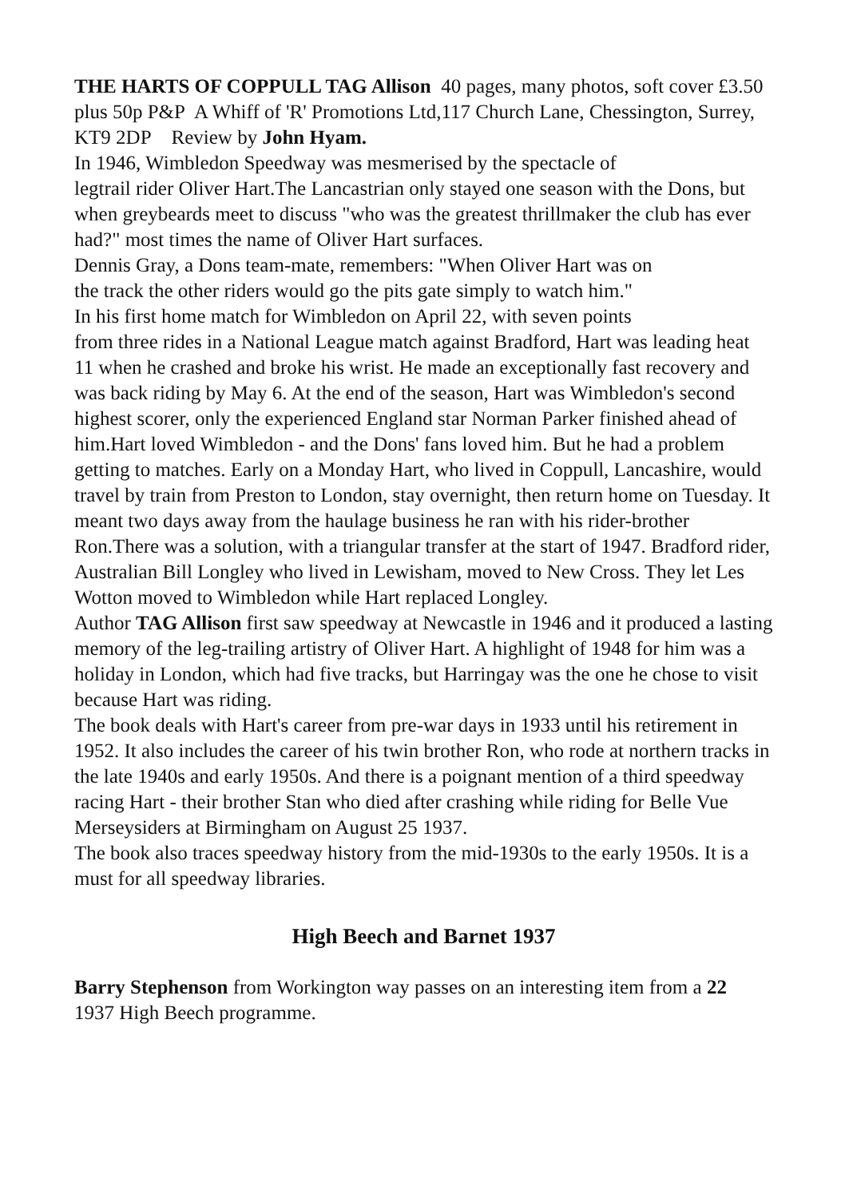THE HARTS OF COPPULL TAG Allison 40 pages, many photos, soft cover £3.50 plus 50p P&P A Whiff of 'R' Promotions Ltd,117 Church Lane, Chessington, Surrey, KT9 2DP Review by John Hyam.
In 1946, Wimbledon Speedway was mesmerised by the spectacle of
legtrail rider Oliver Hart.The Lancastrian only stayed one season with the Dons, but when greybeards meet to discuss "who was the greatest thrillmaker the club has ever had?" most times the name of Oliver Hart surfaces.
Dennis Gray, a Dons team-mate, remembers: "When Oliver Hart was on
the track the other riders would go the pits gate simply to watch him."
In his first home match for Wimbledon on April 22, with seven points
from three rides in a National League match against Bradford, Hart was leading heat 11 when he crashed and broke his wrist. He made an exceptionally fast recovery and was back riding by May 6. At the end of the season, Hart was Wimbledon's second highest scorer, only the experienced England star Norman Parker finished ahead of him.Hart loved Wimbledon - and the Dons' fans loved him. But he had a problem getting to matches. Early on a Monday Hart, who lived in Coppull, Lancashire, would travel by train from Preston to London, stay overnight, then return home on Tuesday. It meant two days away from the haulage business he ran with his rider-brother Ron.There was a solution, with a triangular transfer at the start of 1947. Bradford rider, Australian Bill Longley who lived in Lewisham, moved to New Cross. They let Les Wotton moved to Wimbledon while Hart replaced Longley.
Author TAG Allison first saw speedway at Newcastle in 1946 and it produced a lasting memory of the leg-trailing artistry of Oliver Hart. A highlight of 1948 for him was a holiday in London, which had five tracks, but Harringay was the one he chose to visit because Hart was riding.
The book deals with Hart's career from pre-war days in 1933 until his retirement in 1952. It also includes the career of his twin brother Ron, who rode at northern tracks in the late 1940s and early 1950s. And there is a poignant mention of a third speedway racing Hart - their brother Stan who died after crashing while riding for Belle Vue Merseysiders at Birmingham on August 25 1937.
The book also traces speedway history from the mid-1930s to the early 1950s. It is a must for all speedway libraries.
High Beech and Barnet 1937
Barry Stephenson from Workington way passes on an interesting item from a 22 1937 High Beech programme.